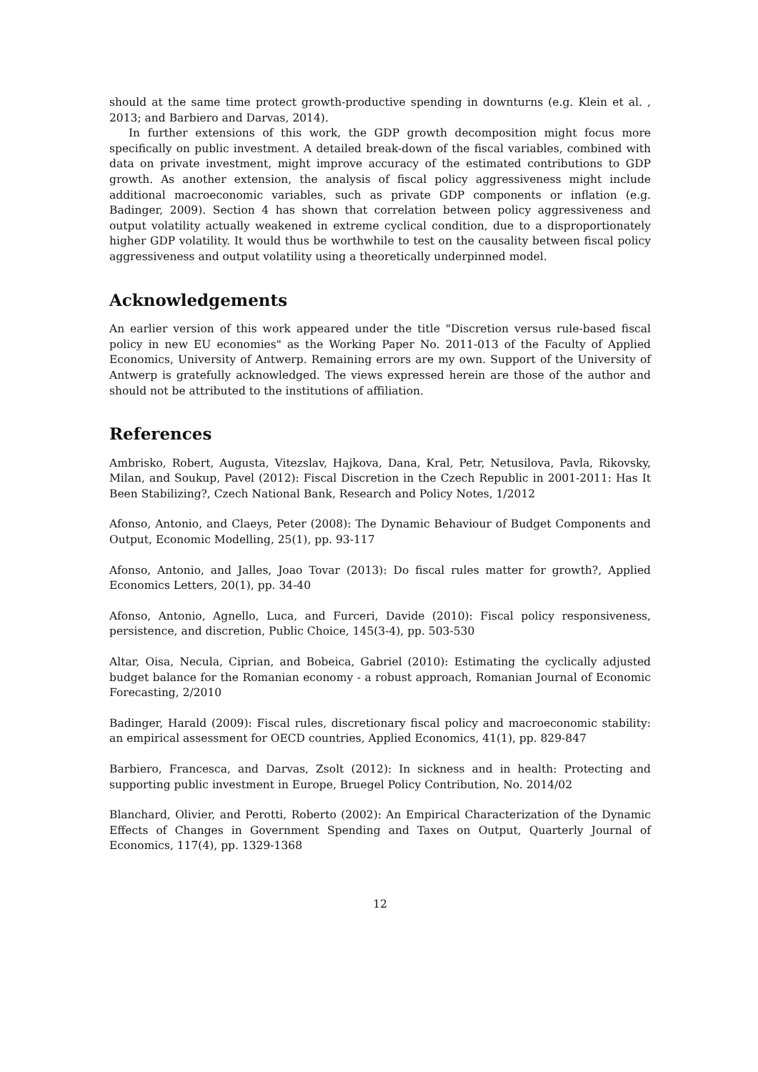should at the same time protect growth-productive spending in downturns (e.g. Klein et al. , 2013; and Barbiero and Darvas, 2014).
In further extensions of this work, the GDP growth decomposition might focus more specifically on public investment. A detailed break-down of the fiscal variables, combined with data on private investment, might improve accuracy of the estimated contributions to GDP growth. As another extension, the analysis of fiscal policy aggressiveness might include additional macroeconomic variables, such as private GDP components or inflation (e.g. Badinger, 2009). Section 4 has shown that correlation between policy aggressiveness and output volatility actually weakened in extreme cyclical condition, due to a disproportionately higher GDP volatility. It would thus be worthwhile to test on the causality between fiscal policy aggressiveness and output volatility using a theoretically underpinned model.
Acknowledgements
An earlier version of this work appeared under the title "Discretion versus rule-based fiscal policy in new EU economies" as the Working Paper No. 2011-013 of the Faculty of Applied Economics, University of Antwerp. Remaining errors are my own. Support of the University of Antwerp is gratefully acknowledged. The views expressed herein are those of the author and should not be attributed to the institutions of affiliation.
References
Ambrisko, Robert, Augusta, Vitezslav, Hajkova, Dana, Kral, Petr, Netusilova, Pavla, Rikovsky, Milan, and Soukup, Pavel (2012): Fiscal Discretion in the Czech Republic in 2001-2011: Has It Been Stabilizing?, Czech National Bank, Research and Policy Notes, 1/2012
Afonso, Antonio, and Claeys, Peter (2008): The Dynamic Behaviour of Budget Components and Output, Economic Modelling, 25(1), pp. 93-117
Afonso, Antonio, and Jalles, Joao Tovar (2013): Do fiscal rules matter for growth?, Applied Economics Letters, 20(1), pp. 34-40
Afonso, Antonio, Agnello, Luca, and Furceri, Davide (2010): Fiscal policy responsiveness, persistence, and discretion, Public Choice, 145(3-4), pp. 503-530
Altar, Oisa, Necula, Ciprian, and Bobeica, Gabriel (2010): Estimating the cyclically adjusted budget balance for the Romanian economy - a robust approach, Romanian Journal of Economic Forecasting, 2/2010
Badinger, Harald (2009): Fiscal rules, discretionary fiscal policy and macroeconomic stability: an empirical assessment for OECD countries, Applied Economics, 41(1), pp. 829-847
Barbiero, Francesca, and Darvas, Zsolt (2012): In sickness and in health: Protecting and supporting public investment in Europe, Bruegel Policy Contribution, No. 2014/02
Blanchard, Olivier, and Perotti, Roberto (2002): An Empirical Characterization of the Dynamic Effects of Changes in Government Spending and Taxes on Output, Quarterly Journal of Economics, 117(4), pp. 1329-1368
12